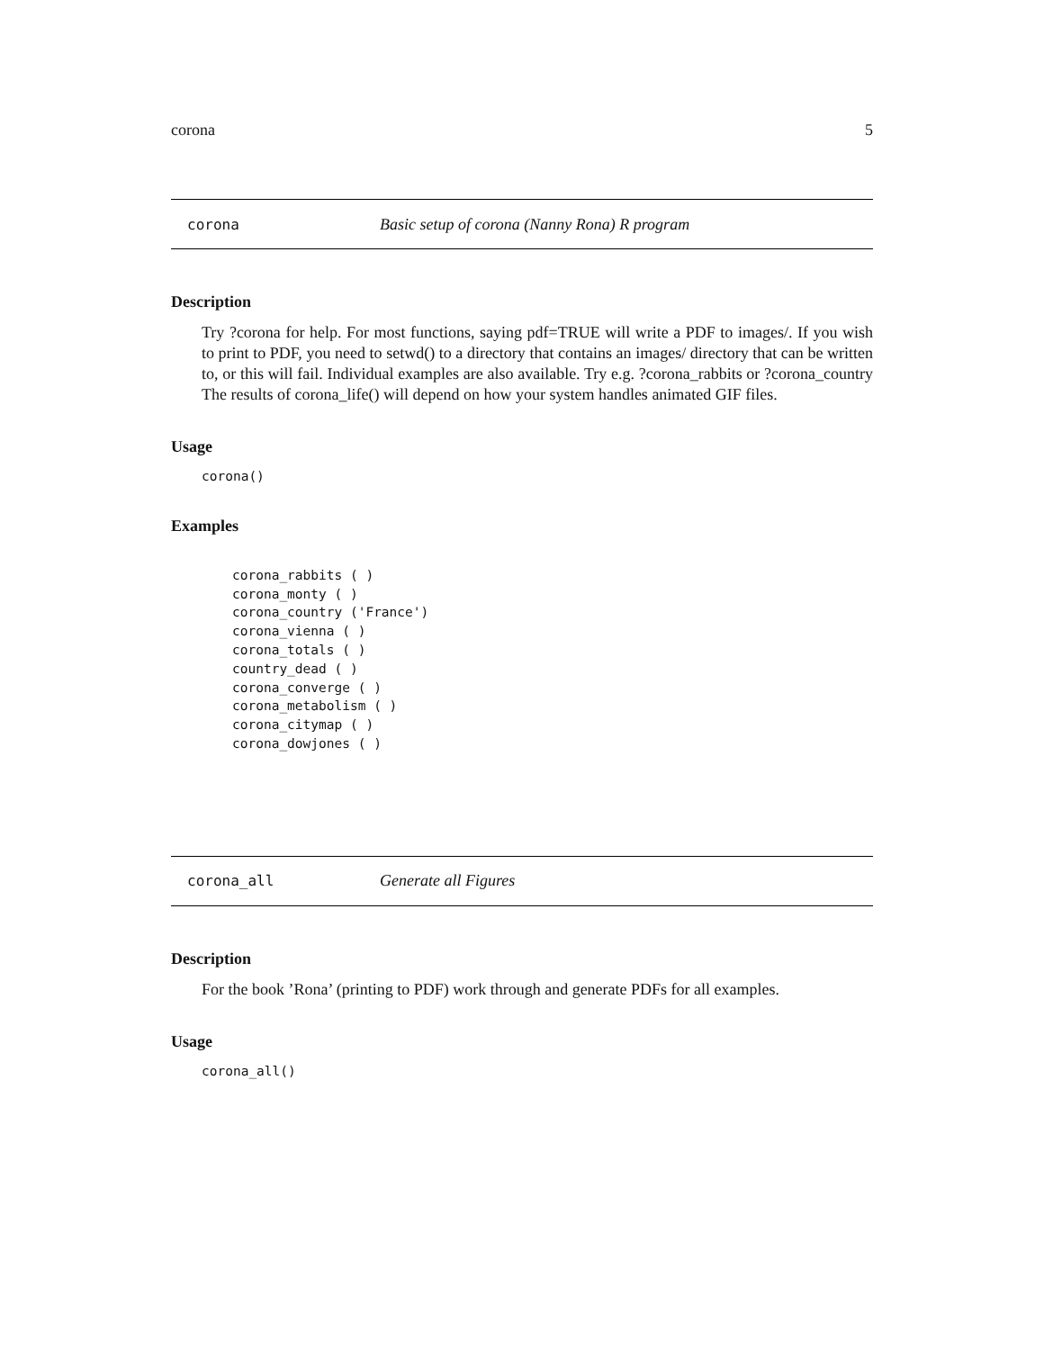corona 5
corona Basic setup of corona (Nanny Rona) R program
Description
Try ?corona for help. For most functions, saying pdf=TRUE will write a PDF to images/. If you wish to print to PDF, you need to setwd() to a directory that contains an images/ directory that can be written to, or this will fail. Individual examples are also available. Try e.g. ?corona_rabbits or ?corona_country The results of corona_life() will depend on how your system handles animated GIF files.
Usage
corona()
Examples
corona_rabbits ( )
corona_monty ( )
corona_country ('France')
corona_vienna ( )
corona_totals ( )
country_dead ( )
corona_converge ( )
corona_metabolism ( )
corona_citymap ( )
corona_dowjones ( )
corona_all Generate all Figures
Description
For the book ’Rona’ (printing to PDF) work through and generate PDFs for all examples.
Usage
corona_all()